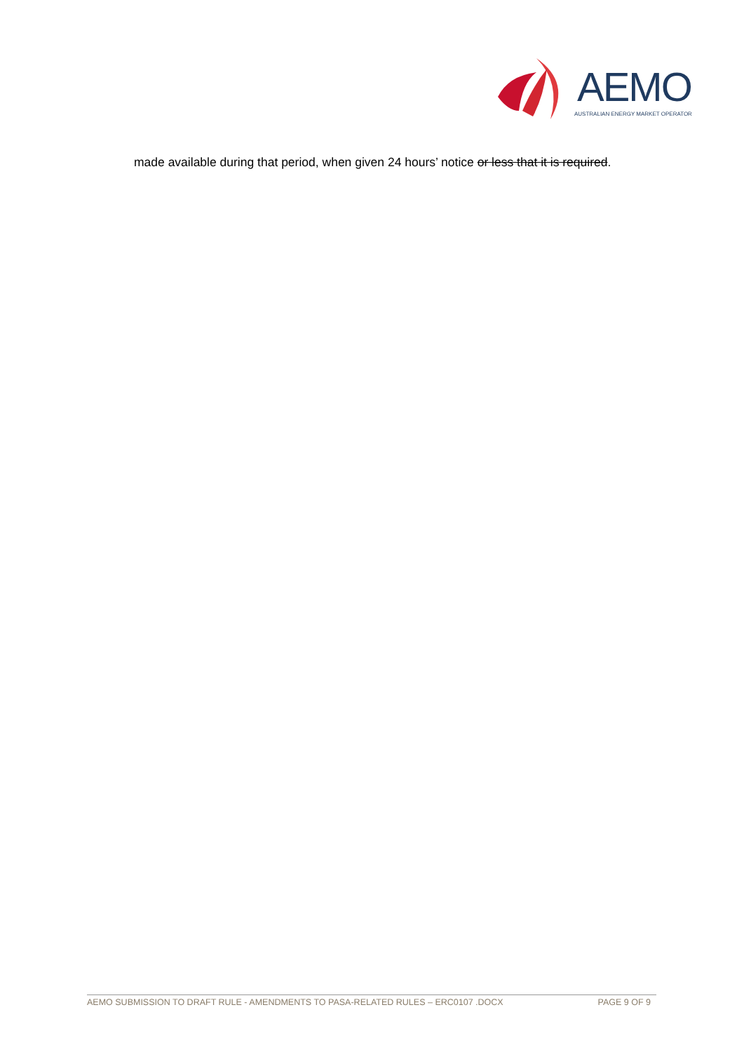AEMO
AUSTRALIAN ENERGY MARKET OPERATOR
made available during that period, when given 24 hours’ notice or less that it is required.
AEMO SUBMISSION TO DRAFT RULE - AMENDMENTS TO PASA-RELATED RULES – ERC0107 .DOCX PAGE 9 OF 9